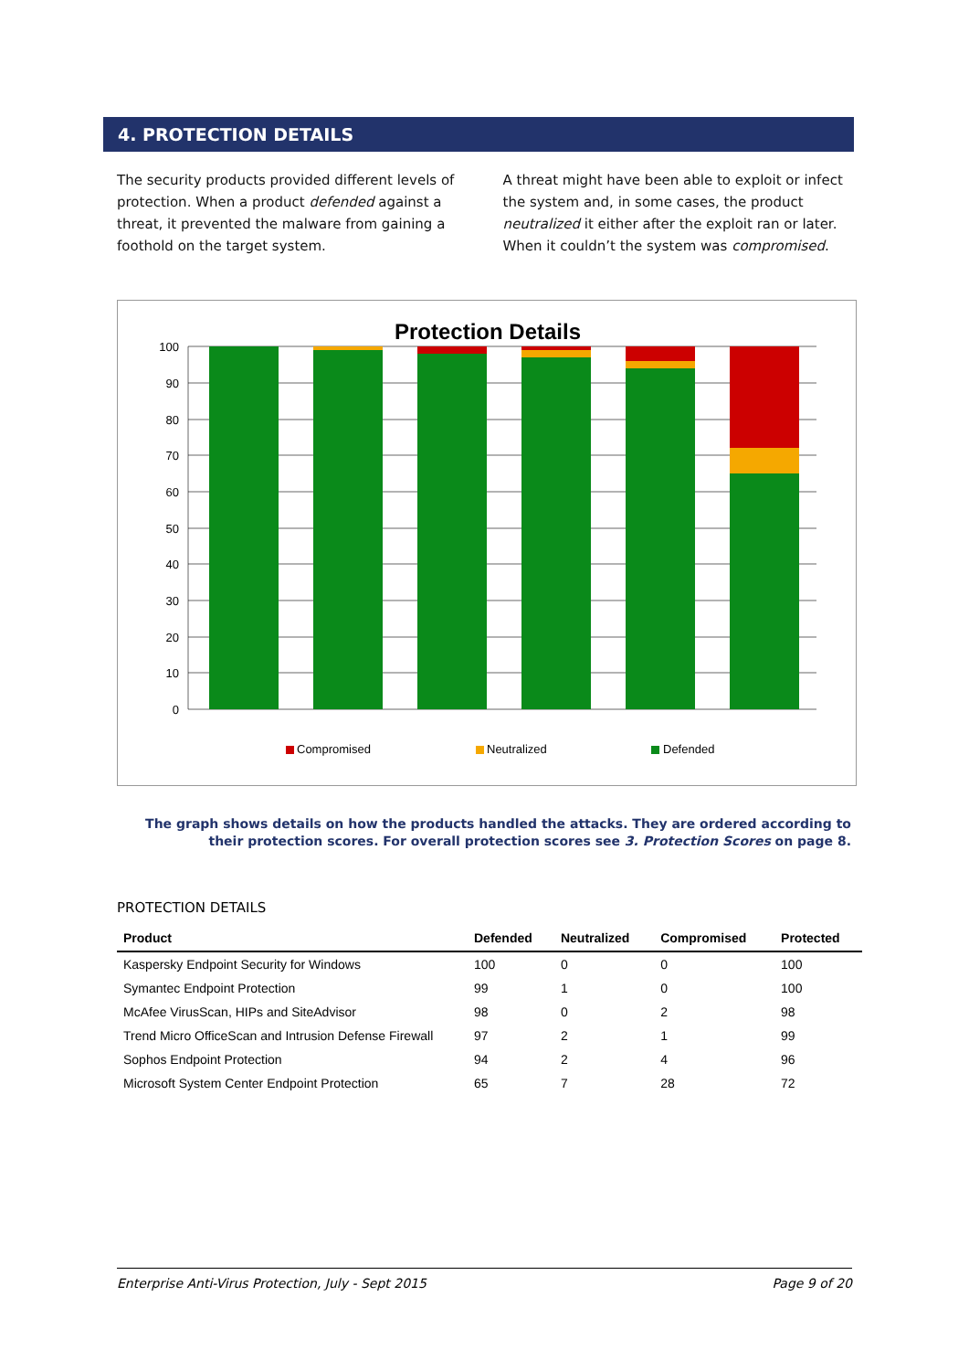4. PROTECTION DETAILS
The security products provided different levels of protection. When a product defended against a threat, it prevented the malware from gaining a foothold on the target system.
A threat might have been able to exploit or infect the system and, in some cases, the product neutralized it either after the exploit ran or later. When it couldn’t the system was compromised.
Protection Details
100
90
80
70
60
50
40
30
20
10
0
Compromised
Neutralized
Defended
The graph shows details on how the products handled the attacks. They are ordered according to their protection scores. For overall protection scores see 3. Protection Scores on page 8.
PROTECTION DETAILS
| Product | Defended | Neutralized | Compromised | Protected |
| --- | --- | --- | --- | --- |
| Kaspersky Endpoint Security for Windows | 100 | 0 | 0 | 100 |
| Symantec Endpoint Protection | 99 | 1 | 0 | 100 |
| McAfee VirusScan, HIPs and SiteAdvisor | 98 | 0 | 2 | 98 |
| Trend Micro OfficeScan and Intrusion Defense Firewall | 97 | 2 | 1 | 99 |
| Sophos Endpoint Protection | 94 | 2 | 4 | 96 |
| Microsoft System Center Endpoint Protection | 65 | 7 | 28 | 72 |
Enterprise Anti-Virus Protection, July - Sept 2015 Page 9 of 20